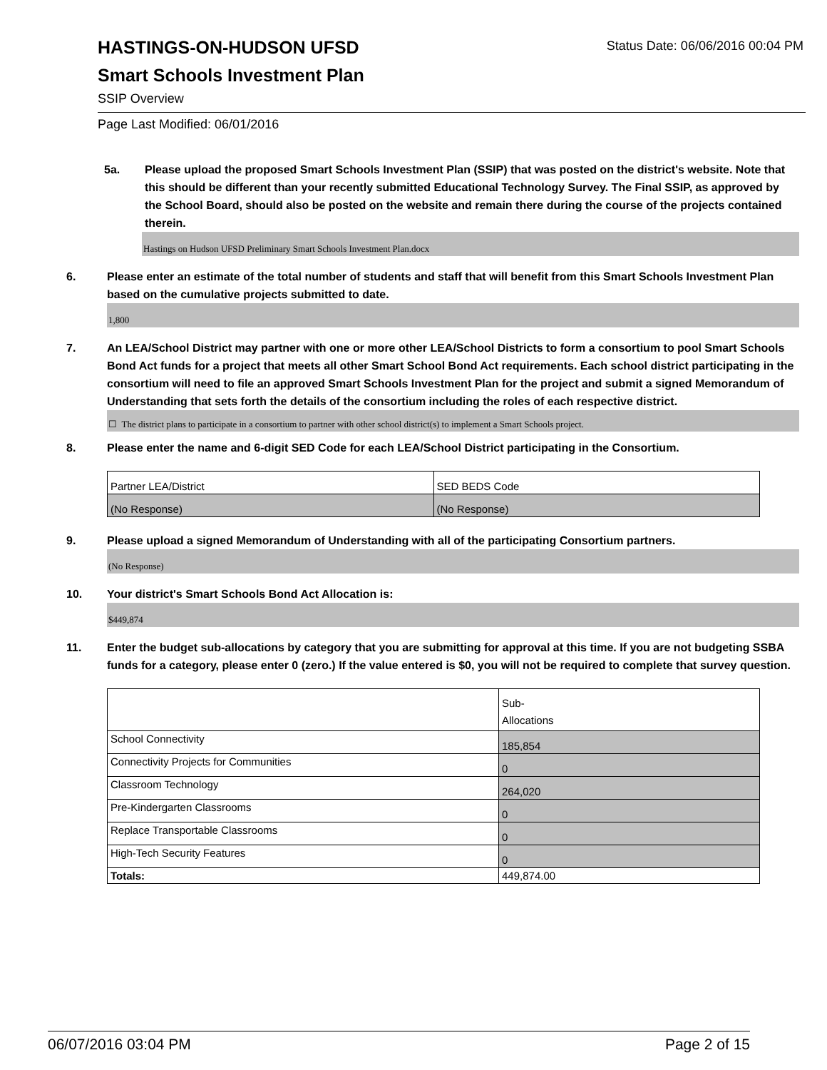HASTINGS-ON-HUDSON UFSD
Smart Schools Investment Plan
SSIP Overview
Status Date: 06/06/2016 00:04 PM
Page Last Modified: 06/01/2016
5a. Please upload the proposed Smart Schools Investment Plan (SSIP) that was posted on the district's website. Note that this should be different than your recently submitted Educational Technology Survey. The Final SSIP, as approved by the School Board, should also be posted on the website and remain there during the course of the projects contained therein.
Hastings on Hudson UFSD Preliminary Smart Schools Investment Plan.docx
6. Please enter an estimate of the total number of students and staff that will benefit from this Smart Schools Investment Plan based on the cumulative projects submitted to date.
1,800
7. An LEA/School District may partner with one or more other LEA/School Districts to form a consortium to pool Smart Schools Bond Act funds for a project that meets all other Smart School Bond Act requirements. Each school district participating in the consortium will need to file an approved Smart Schools Investment Plan for the project and submit a signed Memorandum of Understanding that sets forth the details of the consortium including the roles of each respective district.
☐ The district plans to participate in a consortium to partner with other school district(s) to implement a Smart Schools project.
8. Please enter the name and 6-digit SED Code for each LEA/School District participating in the Consortium.
| Partner LEA/District | SED BEDS Code |
| (No Response) | (No Response) |
9. Please upload a signed Memorandum of Understanding with all of the participating Consortium partners.
(No Response)
10. Your district's Smart Schools Bond Act Allocation is:
$449,874
11. Enter the budget sub-allocations by category that you are submitting for approval at this time. If you are not budgeting SSBA funds for a category, please enter 0 (zero.) If the value entered is $0, you will not be required to complete that survey question.
| | Sub- Allocations |
| School Connectivity | 185,854 |
| Connectivity Projects for Communities | 0 |
| Classroom Technology | 264,020 |
| Pre-Kindergarten Classrooms | 0 |
| Replace Transportable Classrooms | 0 |
| High-Tech Security Features | 0 |
| Totals: | 449,874.00 |
06/07/2016 03:04 PM Page 2 of 15